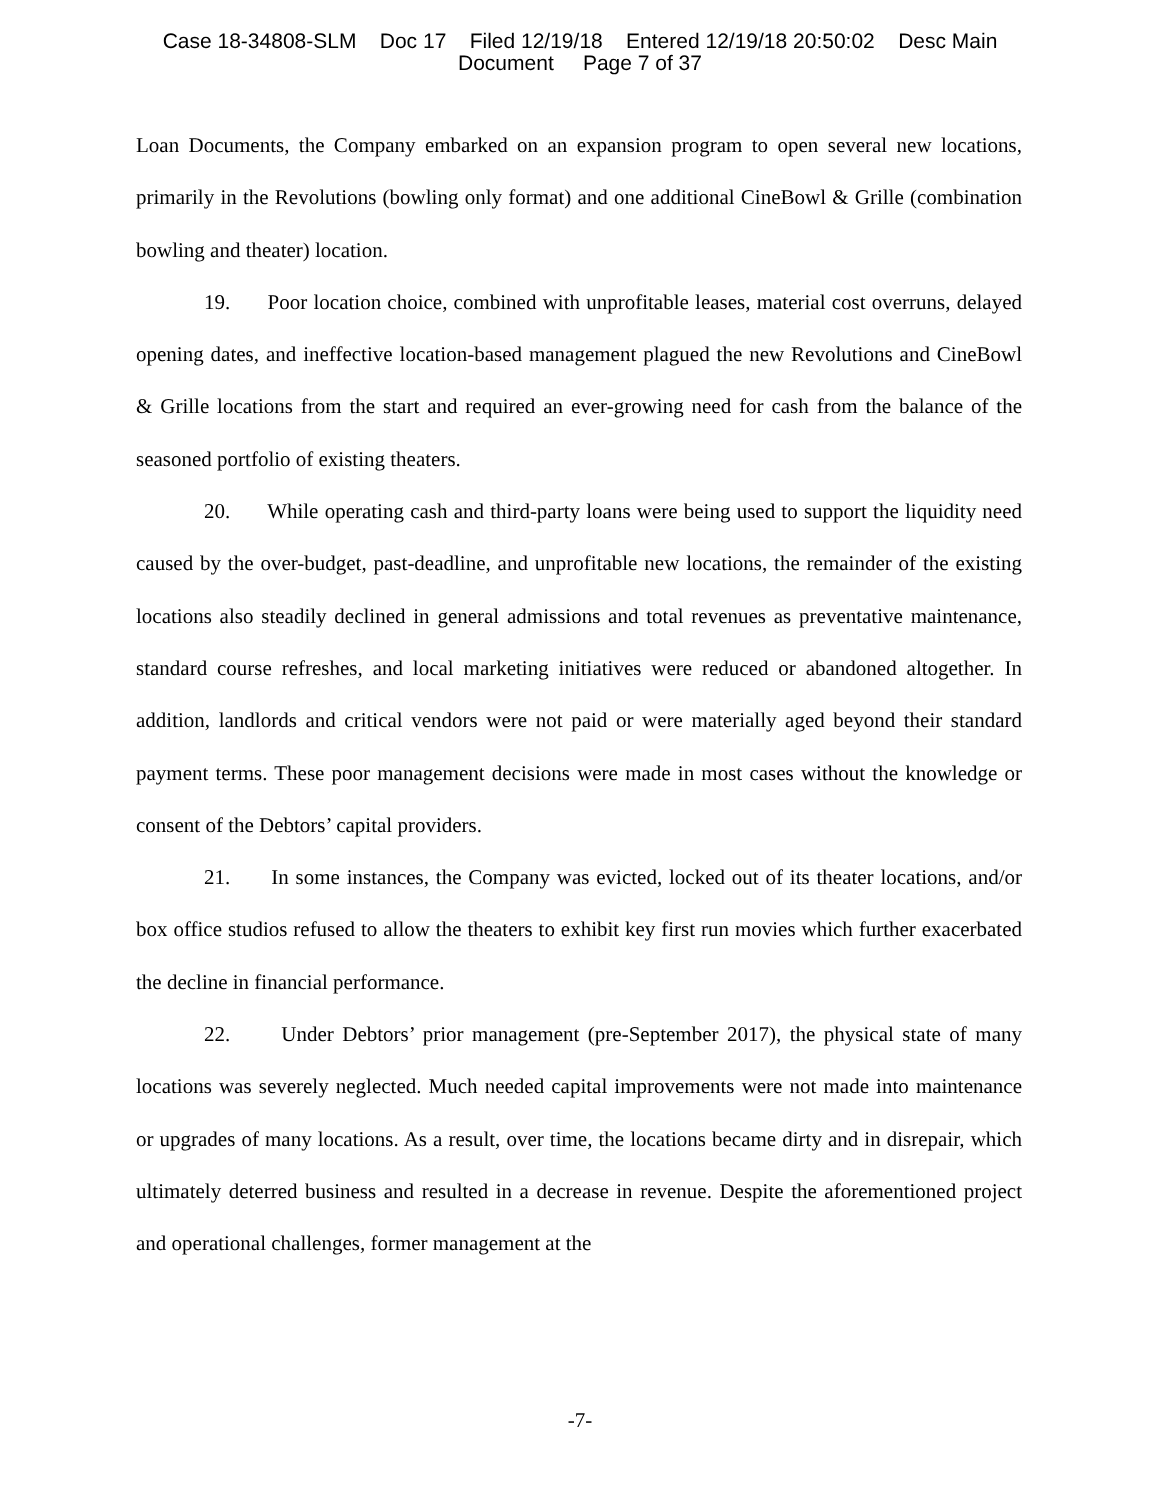Case 18-34808-SLM Doc 17 Filed 12/19/18 Entered 12/19/18 20:50:02 Desc Main
Document Page 7 of 37
Loan Documents, the Company embarked on an expansion program to open several new locations, primarily in the Revolutions (bowling only format) and one additional CineBowl & Grille (combination bowling and theater) location.
19. Poor location choice, combined with unprofitable leases, material cost overruns, delayed opening dates, and ineffective location-based management plagued the new Revolutions and CineBowl & Grille locations from the start and required an ever-growing need for cash from the balance of the seasoned portfolio of existing theaters.
20. While operating cash and third-party loans were being used to support the liquidity need caused by the over-budget, past-deadline, and unprofitable new locations, the remainder of the existing locations also steadily declined in general admissions and total revenues as preventative maintenance, standard course refreshes, and local marketing initiatives were reduced or abandoned altogether. In addition, landlords and critical vendors were not paid or were materially aged beyond their standard payment terms. These poor management decisions were made in most cases without the knowledge or consent of the Debtors’ capital providers.
21. In some instances, the Company was evicted, locked out of its theater locations, and/or box office studios refused to allow the theaters to exhibit key first run movies which further exacerbated the decline in financial performance.
22. Under Debtors’ prior management (pre-September 2017), the physical state of many locations was severely neglected. Much needed capital improvements were not made into maintenance or upgrades of many locations. As a result, over time, the locations became dirty and in disrepair, which ultimately deterred business and resulted in a decrease in revenue. Despite the aforementioned project and operational challenges, former management at the
-7-